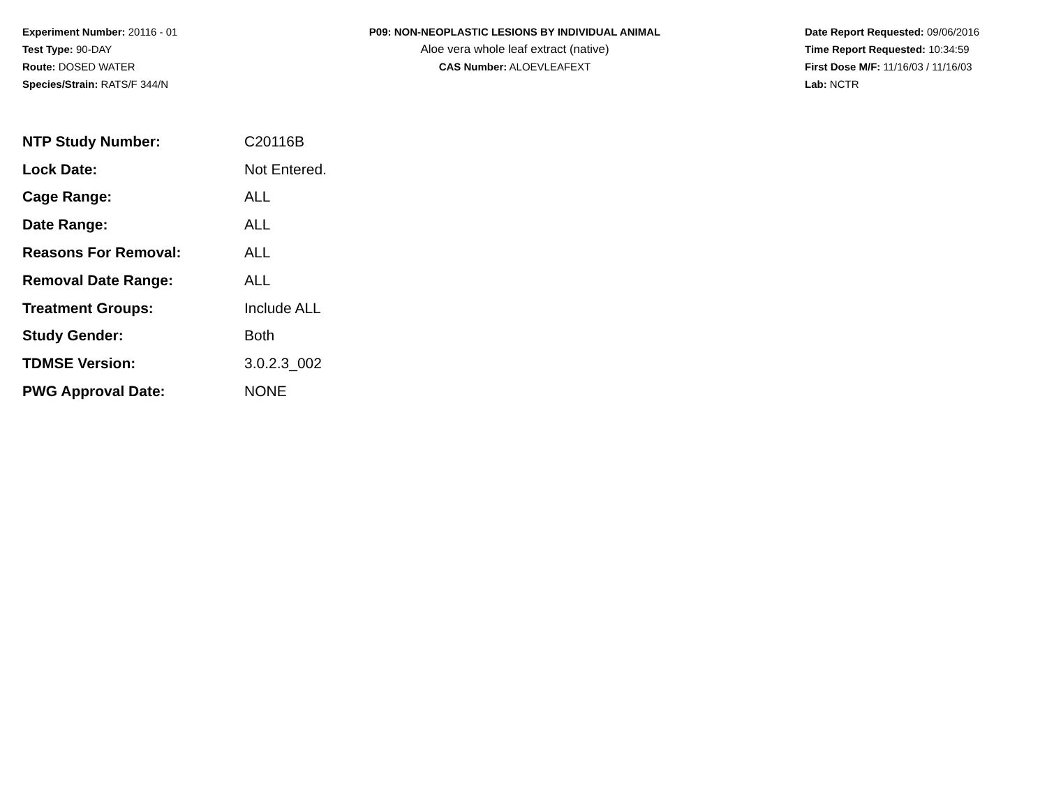Experiment Number: 20116 - 01
Test Type: 90-DAY
Route: DOSED WATER
Species/Strain: RATS/F 344/N
P09: NON-NEOPLASTIC LESIONS BY INDIVIDUAL ANIMAL
Aloe vera whole leaf extract (native)
CAS Number: ALOEVLEAFEXT
Date Report Requested: 09/06/2016
Time Report Requested: 10:34:59
First Dose M/F: 11/16/03 / 11/16/03
Lab: NCTR
| NTP Study Number: | C20116B |
| Lock Date: | Not Entered. |
| Cage Range: | ALL |
| Date Range: | ALL |
| Reasons For Removal: | ALL |
| Removal Date Range: | ALL |
| Treatment Groups: | Include ALL |
| Study Gender: | Both |
| TDMSE Version: | 3.0.2.3_002 |
| PWG Approval Date: | NONE |